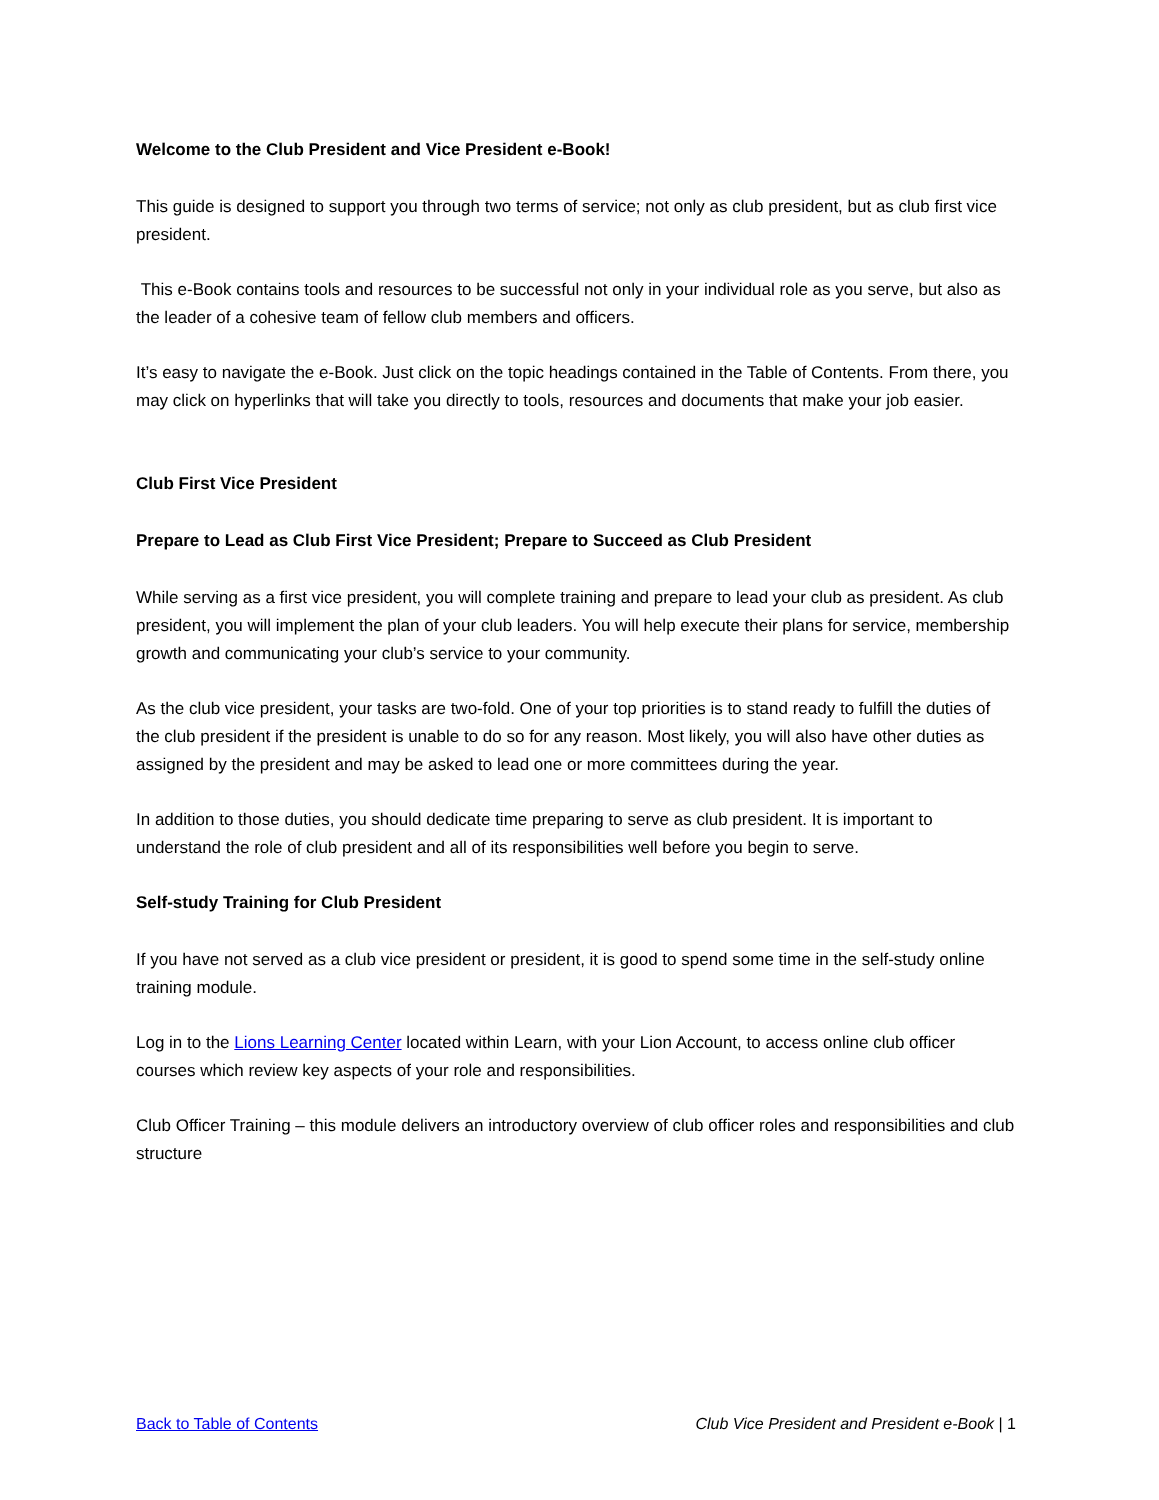Welcome to the Club President and Vice President e-Book!
This guide is designed to support you through two terms of service; not only as club president, but as club first vice president.
This e-Book contains tools and resources to be successful not only in your individual role as you serve, but also as the leader of a cohesive team of fellow club members and officers.
It’s easy to navigate the e-Book. Just click on the topic headings contained in the Table of Contents. From there, you may click on hyperlinks that will take you directly to tools, resources and documents that make your job easier.
Club First Vice President
Prepare to Lead as Club First Vice President; Prepare to Succeed as Club President
While serving as a first vice president, you will complete training and prepare to lead your club as president. As club president, you will implement the plan of your club leaders. You will help execute their plans for service, membership growth and communicating your club’s service to your community.
As the club vice president, your tasks are two-fold. One of your top priorities is to stand ready to fulfill the duties of the club president if the president is unable to do so for any reason. Most likely, you will also have other duties as assigned by the president and may be asked to lead one or more committees during the year.
In addition to those duties, you should dedicate time preparing to serve as club president. It is important to understand the role of club president and all of its responsibilities well before you begin to serve.
Self-study Training for Club President
If you have not served as a club vice president or president, it is good to spend some time in the self-study online training module.
Log in to the Lions Learning Center located within Learn, with your Lion Account, to access online club officer courses which review key aspects of your role and responsibilities.
Club Officer Training – this module delivers an introductory overview of club officer roles and responsibilities and club structure
Back to Table of Contents Club Vice President and President e-Book | 1